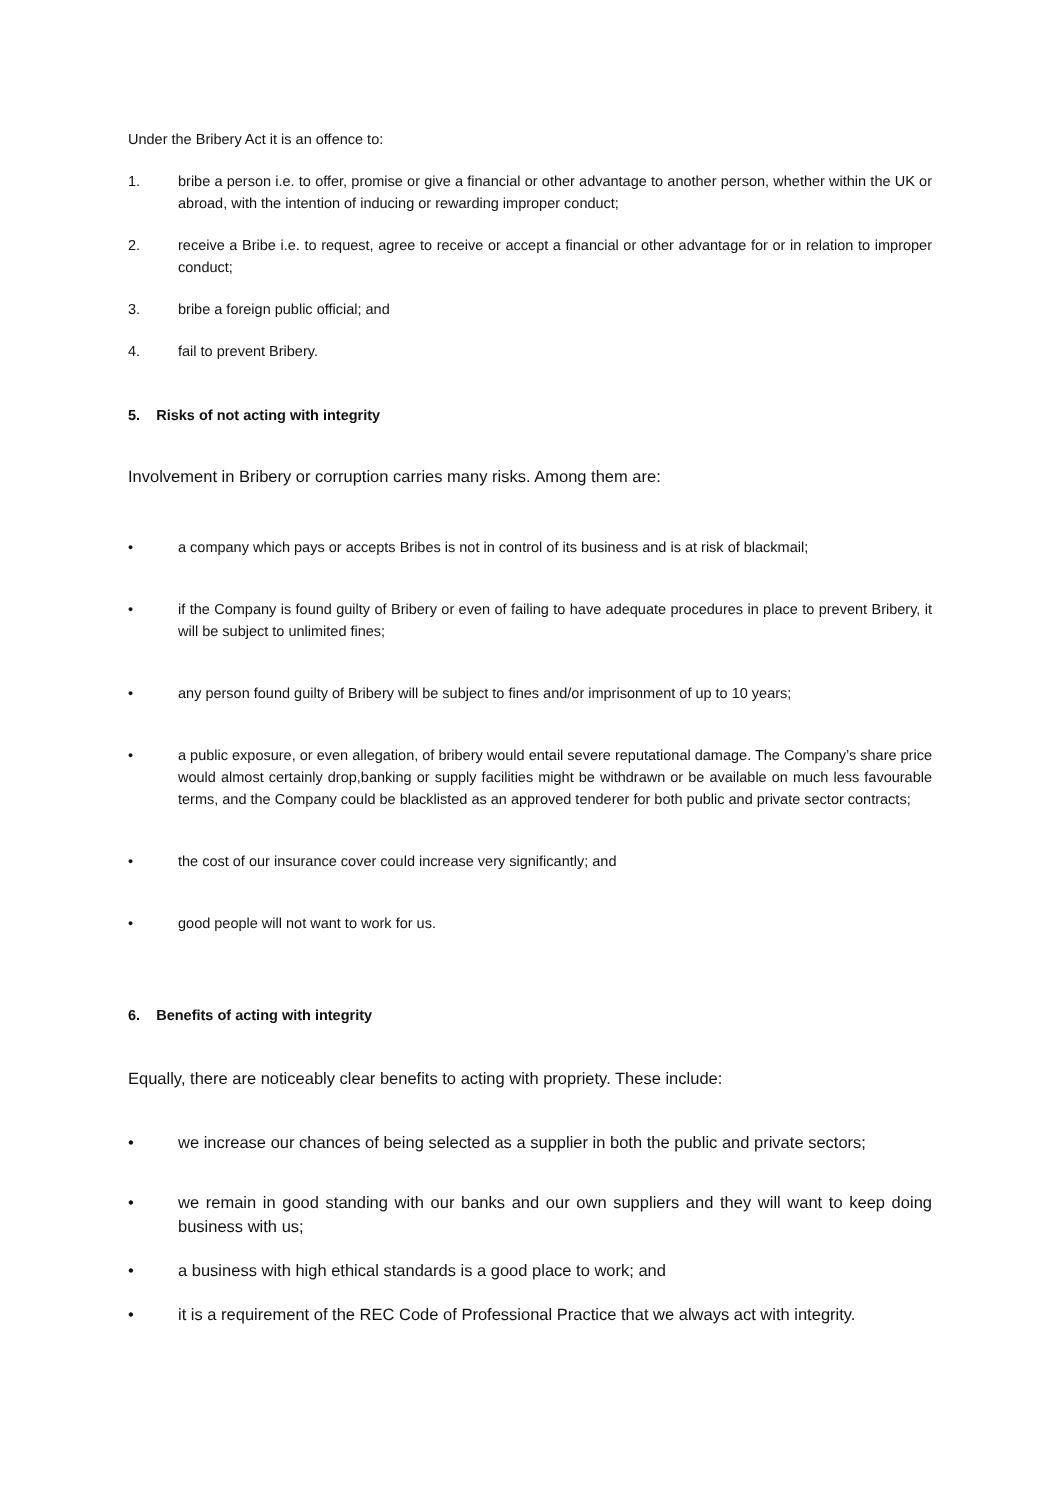Under the Bribery Act it is an offence to:
1. bribe a person i.e. to offer, promise or give a financial or other advantage to another person, whether within the UK or abroad, with the intention of inducing or rewarding improper conduct;
2. receive a Bribe i.e. to request, agree to receive or accept a financial or other advantage for or in relation to improper conduct;
3. bribe a foreign public official; and
4. fail to prevent Bribery.
5. Risks of not acting with integrity
Involvement in Bribery or corruption carries many risks. Among them are:
• a company which pays or accepts Bribes is not in control of its business and is at risk of blackmail;
• if the Company is found guilty of Bribery or even of failing to have adequate procedures in place to prevent Bribery, it will be subject to unlimited fines;
• any person found guilty of Bribery will be subject to fines and/or imprisonment of up to 10 years;
• a public exposure, or even allegation, of bribery would entail severe reputational damage. The Company’s share price would almost certainly drop,banking or supply facilities might be withdrawn or be available on much less favourable terms, and the Company could be blacklisted as an approved tenderer for both public and private sector contracts;
• the cost of our insurance cover could increase very significantly; and
• good people will not want to work for us.
6. Benefits of acting with integrity
Equally, there are noticeably clear benefits to acting with propriety. These include:
• we increase our chances of being selected as a supplier in both the public and private sectors;
• we remain in good standing with our banks and our own suppliers and they will want to keep doing business with us;
• a business with high ethical standards is a good place to work; and
• it is a requirement of the REC Code of Professional Practice that we always act with integrity.